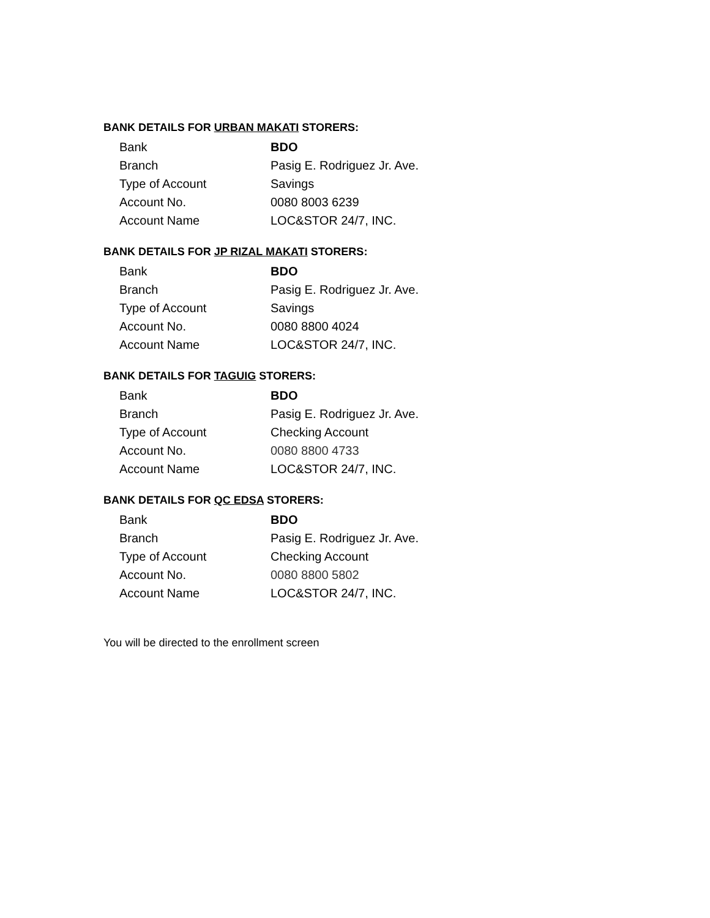BANK DETAILS FOR URBAN MAKATI STORERS:
| Bank | BDO |
| Branch | Pasig E. Rodriguez Jr. Ave. |
| Type of Account | Savings |
| Account No. | 0080 8003 6239 |
| Account Name | LOC&STOR 24/7, INC. |
BANK DETAILS FOR JP RIZAL MAKATI STORERS:
| Bank | BDO |
| Branch | Pasig E. Rodriguez Jr. Ave. |
| Type of Account | Savings |
| Account No. | 0080 8800 4024 |
| Account Name | LOC&STOR 24/7, INC. |
BANK DETAILS FOR TAGUIG STORERS:
| Bank | BDO |
| Branch | Pasig E. Rodriguez Jr. Ave. |
| Type of Account | Checking Account |
| Account No. | 0080 8800 4733 |
| Account Name | LOC&STOR 24/7, INC. |
BANK DETAILS FOR QC EDSA STORERS:
| Bank | BDO |
| Branch | Pasig E. Rodriguez Jr. Ave. |
| Type of Account | Checking Account |
| Account No. | 0080 8800 5802 |
| Account Name | LOC&STOR 24/7, INC. |
You will be directed to the enrollment screen